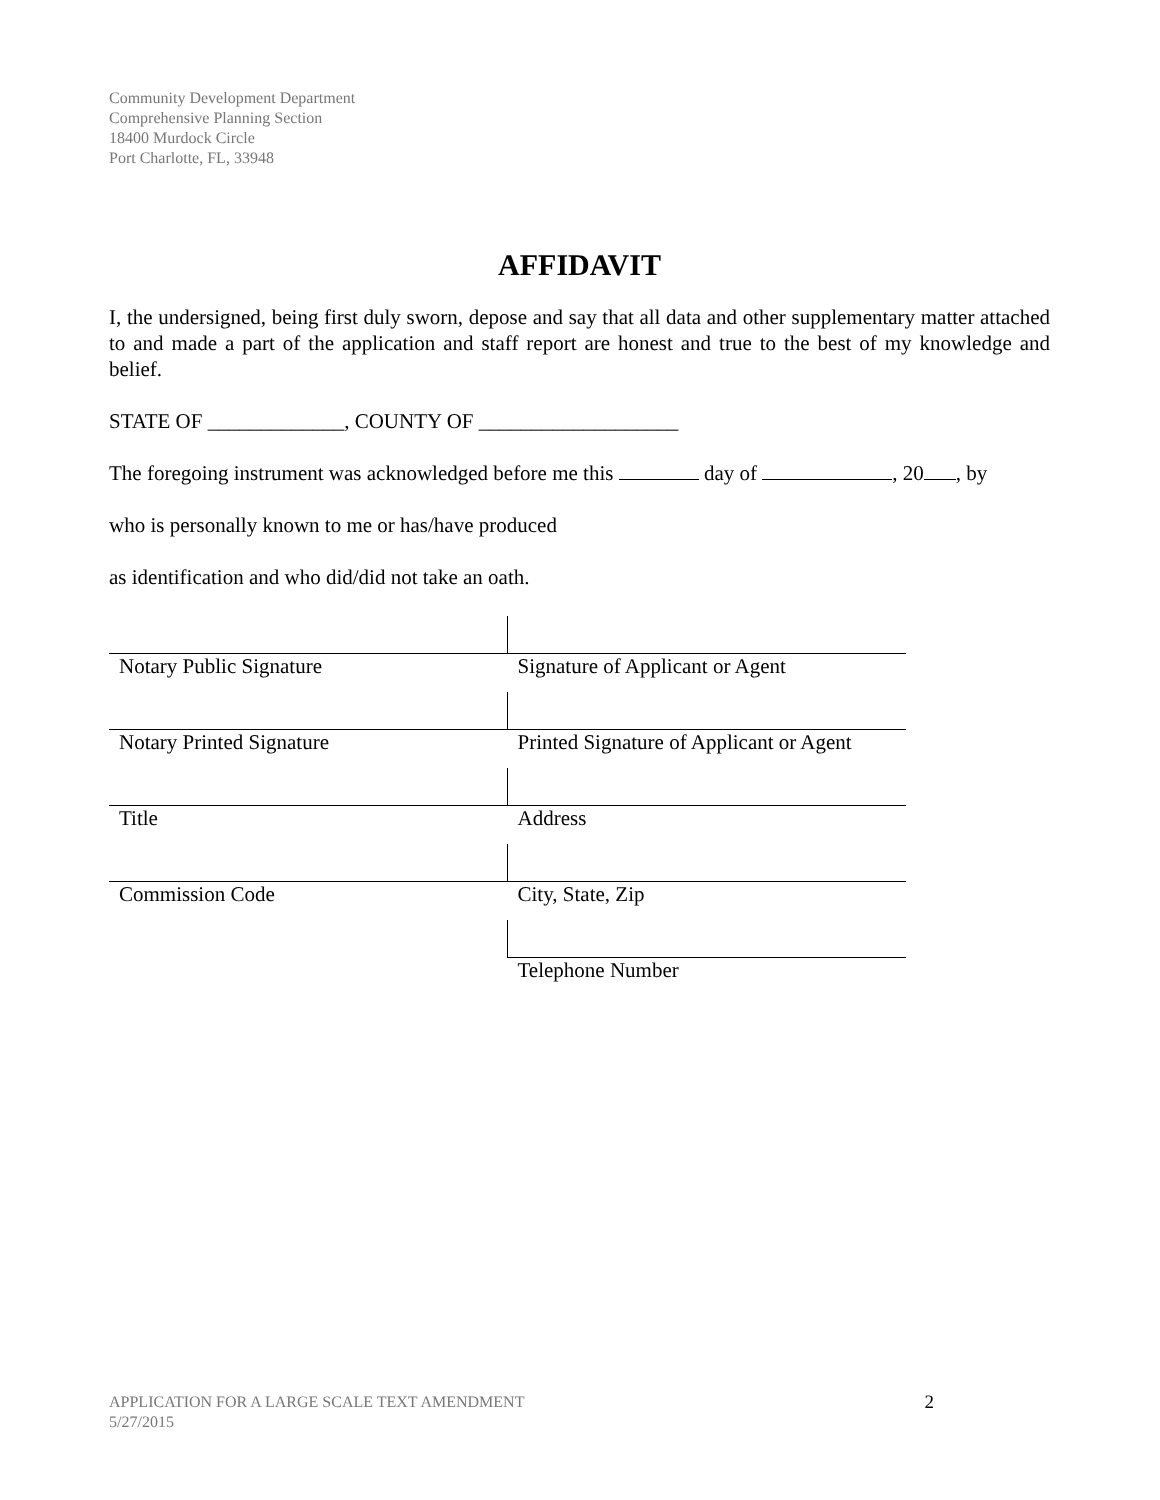Community Development Department
Comprehensive Planning Section
18400 Murdock Circle
Port Charlotte, FL, 33948
AFFIDAVIT
I, the undersigned, being first duly sworn, depose and say that all data and other supplementary matter attached to and made a part of the application and staff report are honest and true to the best of my knowledge and belief.
STATE OF _____________, COUNTY OF ___________________
The foregoing instrument was acknowledged before me this day of , 20 , by
who is personally known to me or has/have produced
as identification and who did/did not take an oath.
| Notary Public Signature | Signature of Applicant or Agent |
| Notary Printed Signature | Printed Signature of Applicant or Agent |
| Title | Address |
| Commission Code | City, State, Zip |
| | Telephone Number |
APPLICATION FOR A LARGE SCALE TEXT AMENDMENT
5/27/2015
2